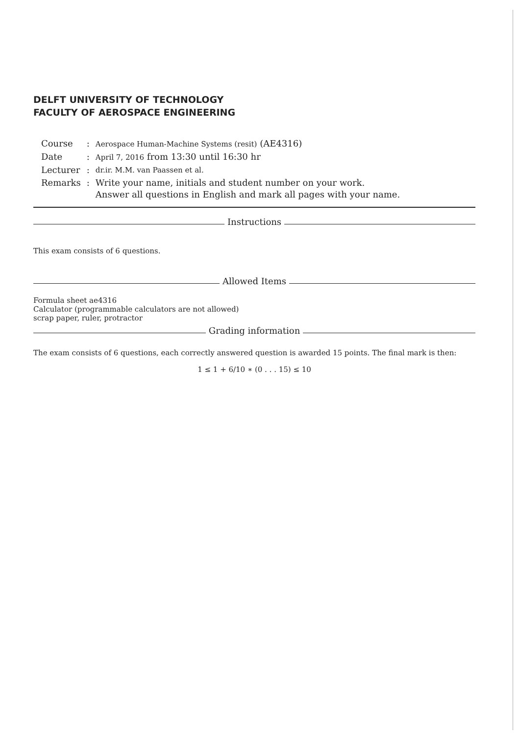DELFT UNIVERSITY OF TECHNOLOGY
FACULTY OF AEROSPACE ENGINEERING
| Course | : | Aerospace Human-Machine Systems (resit) (AE4316) |
| Date | : | April 7, 2016 from 13:30 until 16:30 hr |
| Lecturer | : | dr.ir. M.M. van Paassen et al. |
| Remarks | : | Write your name, initials and student number on your work. Answer all questions in English and mark all pages with your name. |
Instructions
This exam consists of 6 questions.
Allowed Items
Formula sheet ae4316
Calculator (programmable calculators are not allowed)
scrap paper, ruler, protractor
Grading information
The exam consists of 6 questions, each correctly answered question is awarded 15 points. The final mark is then:
1 ≤ 1 + 6/10 ∗ (0 . . . 15) ≤ 10